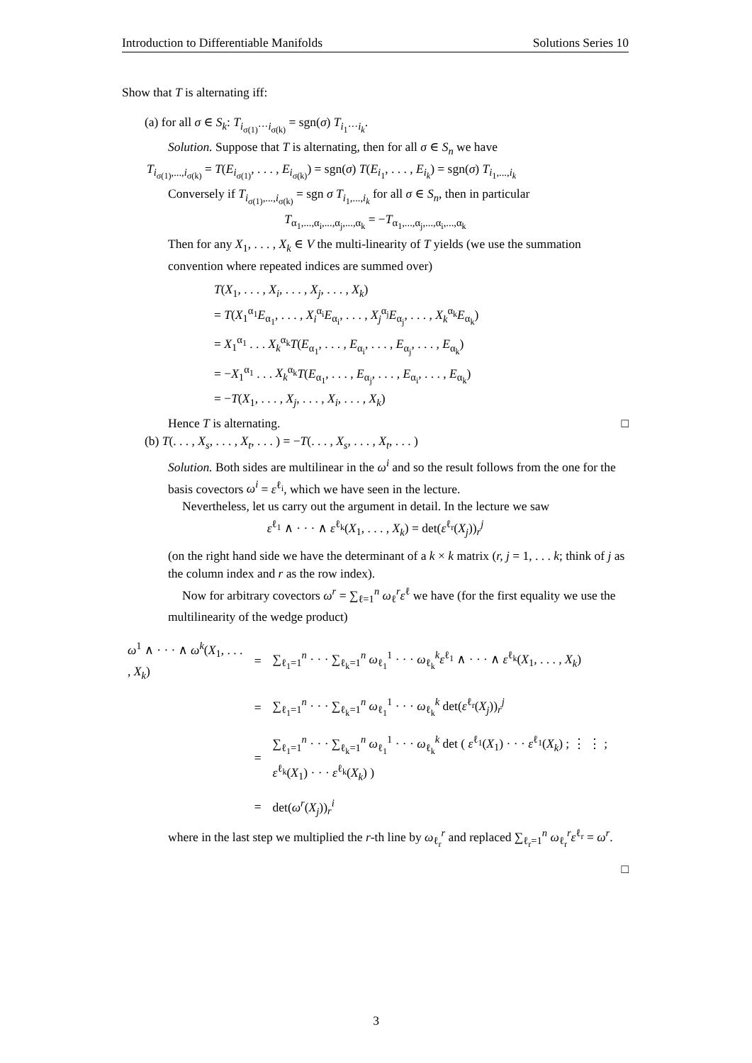Introduction to Differentiable Manifolds Solutions Series 10
Show that T is alternating iff:
(a) for all σ ∈ S<sub>k</sub>: T<sub>i<sub>σ(1)</sub>···i<sub>σ(k)</sub></sub> = sgn(σ) T<sub>i<sub>1</sub>···i<sub>k</sub></sub>.
Solution. Suppose that T is alternating, then for all σ ∈ S<sub>n</sub> we have
T<sub>i<sub>σ(1)</sub>,...,i<sub>σ(k)</sub></sub> = T(E<sub>i<sub>σ(1)</sub></sub>, . . . , E<sub>i<sub>σ(k)</sub></sub>) = sgn(σ) T(E<sub>i<sub>1</sub></sub>, . . . , E<sub>i<sub>k</sub></sub>) = sgn(σ) T<sub>i<sub>1</sub>,...,i<sub>k</sub></sub>
Conversely if T<sub>i<sub>σ(1)</sub>,...,i<sub>σ(k)</sub></sub> = sgn σ T<sub>i<sub>1</sub>,...,i<sub>k</sub></sub> for all σ ∈ S<sub>n</sub>, then in particular
T<sub>α<sub>1</sub>,...,α<sub>i</sub>,...,α<sub>j</sub>,...,α<sub>k</sub></sub> = −T<sub>α<sub>1</sub>,...,α<sub>j</sub>,...,α<sub>i</sub>,...,α<sub>k</sub></sub>
Then for any X<sub>1</sub>, . . . , X<sub>k</sub> ∈ V the multi-linearity of T yields (we use the summation convention where repeated indices are summed over)
T(X<sub>1</sub>, . . . , X<sub>i</sub>, . . . , X<sub>j</sub>, . . . , X<sub>k</sub>)
= T(X<sub>1</sub><sup>α<sub>1</sub></sup>E<sub>α<sub>1</sub></sub>, . . . , X<sub>i</sub><sup>α<sub>i</sub></sup>E<sub>α<sub>i</sub></sub>, . . . , X<sub>j</sub><sup>α<sub>j</sub></sup>E<sub>α<sub>j</sub></sub>, . . . , X<sub>k</sub><sup>α<sub>k</sub></sup>E<sub>α<sub>k</sub></sub>)
= X<sub>1</sub><sup>α<sub>1</sub></sup> . . . X<sub>k</sub><sup>α<sub>k</sub></sup>T(E<sub>α<sub>1</sub></sub>, . . . , E<sub>α<sub>i</sub></sub>, . . . , E<sub>α<sub>j</sub></sub>, . . . , E<sub>α<sub>k</sub></sub>)
= −X<sub>1</sub><sup>α<sub>1</sub></sup> . . . X<sub>k</sub><sup>α<sub>k</sub></sup>T(E<sub>α<sub>1</sub></sub>, . . . , E<sub>α<sub>j</sub></sub>, . . . , E<sub>α<sub>i</sub></sub>, . . . , E<sub>α<sub>k</sub></sub>)
= −T(X<sub>1</sub>, . . . , X<sub>j</sub>, . . . , X<sub>i</sub>, . . . , X<sub>k</sub>)
Hence T is alternating. □
(b) T(. . . , X<sub>s</sub>, . . . , X<sub>t</sub>, . . . ) = −T(. . . , X<sub>s</sub>, . . . , X<sub>t</sub>, . . . )
Solution. Both sides are multilinear in the ω<sup>i</sup> and so the result follows from the one for the basis covectors ω<sup>i</sup> = ε<sup>ℓ<sub>i</sub></sup>, which we have seen in the lecture.
Nevertheless, let us carry out the argument in detail. In the lecture we saw
ε<sup>ℓ<sub>1</sub></sup> ∧ · · · ∧ ε<sup>ℓ<sub>k</sub></sup>(X<sub>1</sub>, . . . , X<sub>k</sub>) = det(ε<sup>ℓ<sub>r</sub></sup>(X<sub>j</sub>))<sub>r</sub><sup>j</sup>
(on the right hand side we have the determinant of a k × k matrix (r, j = 1, . . . k; think of j as the column index and r as the row index).
Now for arbitrary covectors ω<sup>r</sup> = ∑<sub>ℓ=1</sub><sup>n</sup> ω<sub>ℓ</sub><sup>r</sup>ε<sup>ℓ</sup> we have (for the first equality we use the multilinearity of the wedge product)
| ω<sup>1</sup> ∧ · · · ∧ ω<sup>k</sup> ( X<sub>1</sub>, . . . , X<sub>k</sub> ) | = | ∑<sub>ℓ<sub>1</sub>=1</sub><sup>n</sup> · · · ∑<sub>ℓ<sub>k</sub>=1</sub><sup>n</sup> ω<sub>ℓ<sub>1</sub></sub><sup>1</sup> · · · ω<sub>ℓ<sub>k</sub></sub><sup>k</sup> ε<sup>ℓ<sub>1</sub></sup> ∧ · · · ∧ ε<sup>ℓ<sub>k</sub></sup>( X<sub>1</sub>, . . . , X<sub>k</sub> ) |
| | = | ∑<sub>ℓ<sub>1</sub>=1</sub><sup>n</sup> · · · ∑<sub>ℓ<sub>k</sub>=1</sub><sup>n</sup> ω<sub>ℓ<sub>1</sub></sub><sup>1</sup> · · · ω<sub>ℓ<sub>k</sub></sub><sup>k</sup> det( ε<sup>ℓ<sub>r</sub></sup>( X<sub>j</sub> ))<sub>r</sub><sup>j</sup> |
| | = | ∑<sub>ℓ<sub>1</sub>=1</sub><sup>n</sup> · · · ∑<sub>ℓ<sub>k</sub>=1</sub><sup>n</sup> ω<sub>ℓ<sub>1</sub></sub><sup>1</sup> · · · ω<sub>ℓ<sub>k</sub></sub><sup>k</sup> det ( ε<sup>ℓ<sub>1</sub></sup>( X<sub>1</sub>) · · · ε<sup>ℓ<sub>1</sub></sup>( X<sub>k</sub> ) ; ⋮ ⋮ ; ε<sup>ℓ<sub>k</sub></sup>( X<sub>1</sub>) · · · ε<sup>ℓ<sub>k</sub></sup>( X<sub>k</sub> ) ) |
| | = | det( ω<sup>r</sup> ( X<sub>j</sub> ))<sub>r</sub><sup>i</sup> |
where in the last step we multiplied the r-th line by ω<sub>ℓ<sub>r</sub></sub><sup>r</sup> and replaced ∑<sub>ℓ<sub>r</sub>=1</sub><sup>n</sup> ω<sub>ℓ<sub>r</sub></sub><sup>r</sup>ε<sup>ℓ<sub>r</sub></sup> = ω<sup>r</sup>.
□
3